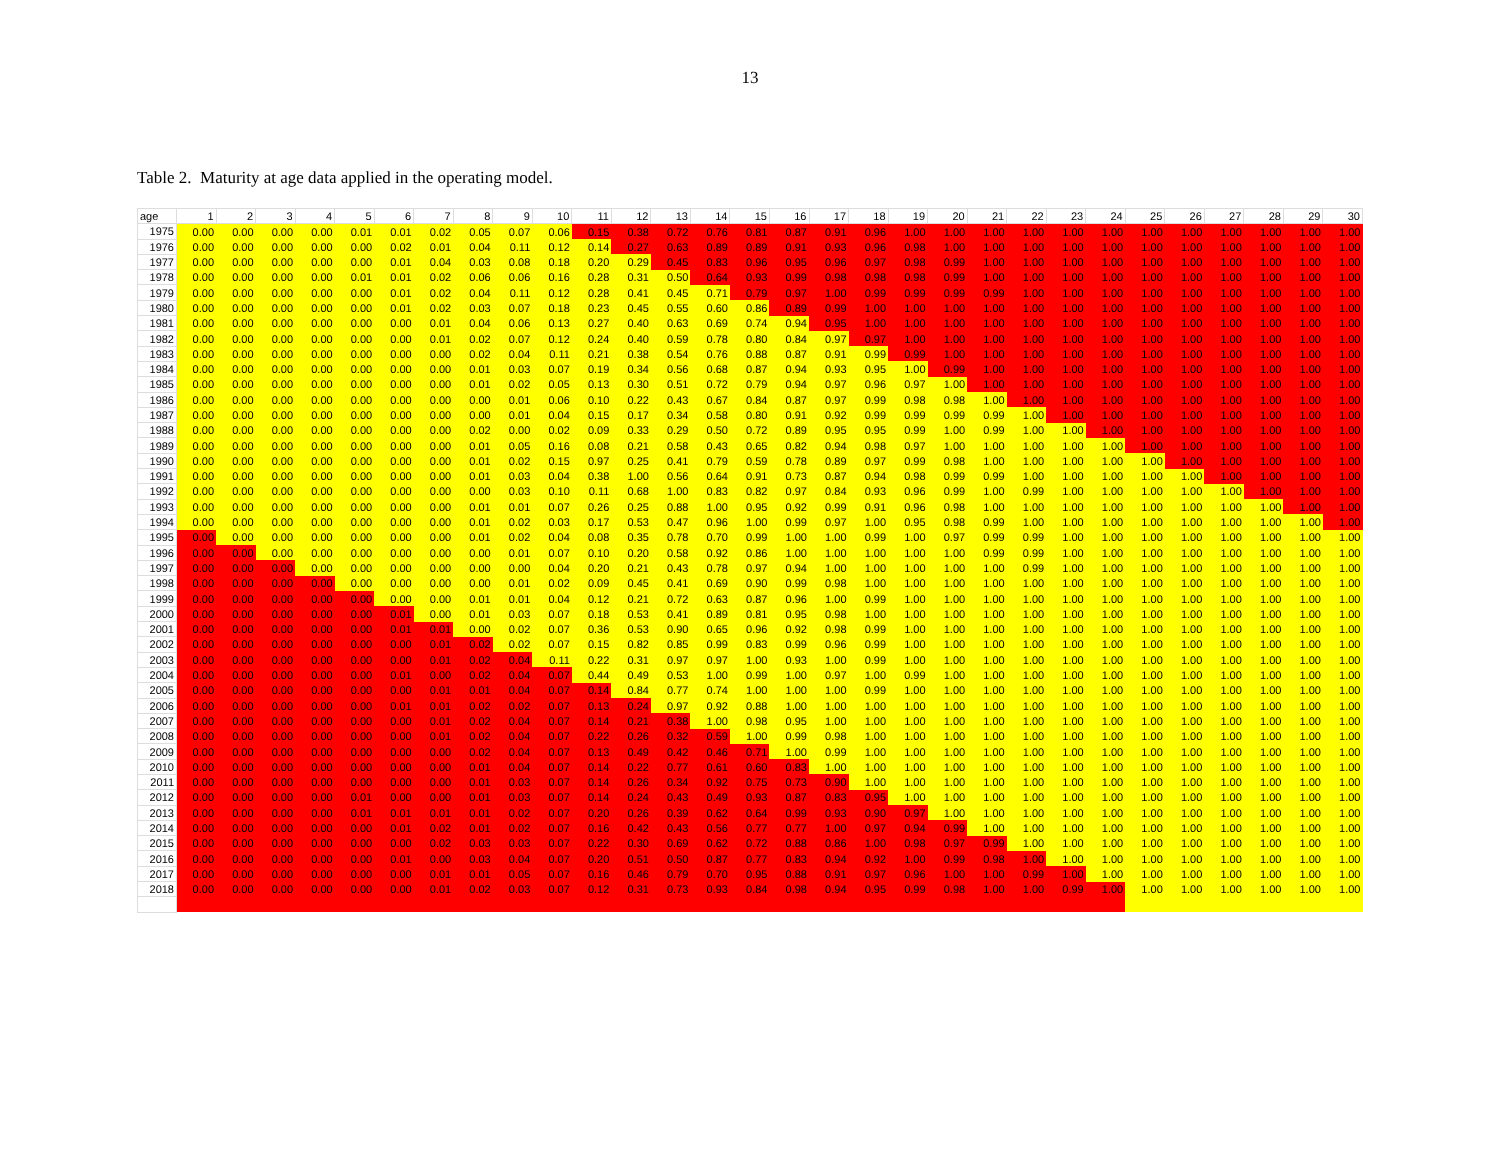13
Table 2. Maturity at age data applied in the operating model.
| age | 1 | 2 | 3 | 4 | 5 | 6 | 7 | 8 | 9 | 10 | 11 | 12 | 13 | 14 | 15 | 16 | 17 | 18 | 19 | 20 | 21 | 22 | 23 | 24 | 25 | 26 | 27 | 28 | 29 | 30 |
| --- | --- | --- | --- | --- | --- | --- | --- | --- | --- | --- | --- | --- | --- | --- | --- | --- | --- | --- | --- | --- | --- | --- | --- | --- | --- | --- | --- | --- | --- | --- |
| 1975 | 0.00 | 0.00 | 0.00 | 0.00 | 0.01 | 0.01 | 0.02 | 0.05 | 0.07 | 0.06 | 0.15 | 0.38 | 0.72 | 0.76 | 0.81 | 0.87 | 0.91 | 0.96 | 1.00 | 1.00 | 1.00 | 1.00 | 1.00 | 1.00 | 1.00 | 1.00 | 1.00 | 1.00 | 1.00 | 1.00 |
| 1976 | 0.00 | 0.00 | 0.00 | 0.00 | 0.00 | 0.02 | 0.01 | 0.04 | 0.11 | 0.12 | 0.14 | 0.27 | 0.63 | 0.89 | 0.89 | 0.91 | 0.93 | 0.96 | 0.98 | 1.00 | 1.00 | 1.00 | 1.00 | 1.00 | 1.00 | 1.00 | 1.00 | 1.00 | 1.00 | 1.00 |
| 1977 | 0.00 | 0.00 | 0.00 | 0.00 | 0.00 | 0.01 | 0.04 | 0.03 | 0.08 | 0.18 | 0.20 | 0.29 | 0.45 | 0.83 | 0.96 | 0.95 | 0.96 | 0.97 | 0.98 | 0.99 | 1.00 | 1.00 | 1.00 | 1.00 | 1.00 | 1.00 | 1.00 | 1.00 | 1.00 | 1.00 |
| 1978 | 0.00 | 0.00 | 0.00 | 0.00 | 0.01 | 0.01 | 0.02 | 0.06 | 0.06 | 0.16 | 0.28 | 0.31 | 0.50 | 0.64 | 0.93 | 0.99 | 0.98 | 0.98 | 0.98 | 0.99 | 1.00 | 1.00 | 1.00 | 1.00 | 1.00 | 1.00 | 1.00 | 1.00 | 1.00 | 1.00 |
| 1979 | 0.00 | 0.00 | 0.00 | 0.00 | 0.00 | 0.01 | 0.02 | 0.04 | 0.11 | 0.12 | 0.28 | 0.41 | 0.45 | 0.71 | 0.79 | 0.97 | 1.00 | 0.99 | 0.99 | 0.99 | 0.99 | 1.00 | 1.00 | 1.00 | 1.00 | 1.00 | 1.00 | 1.00 | 1.00 | 1.00 |
| 1980 | 0.00 | 0.00 | 0.00 | 0.00 | 0.00 | 0.01 | 0.02 | 0.03 | 0.07 | 0.18 | 0.23 | 0.45 | 0.55 | 0.60 | 0.86 | 0.89 | 0.99 | 1.00 | 1.00 | 1.00 | 1.00 | 1.00 | 1.00 | 1.00 | 1.00 | 1.00 | 1.00 | 1.00 | 1.00 | 1.00 |
| 1981 | 0.00 | 0.00 | 0.00 | 0.00 | 0.00 | 0.00 | 0.01 | 0.04 | 0.06 | 0.13 | 0.27 | 0.40 | 0.63 | 0.69 | 0.74 | 0.94 | 0.95 | 1.00 | 1.00 | 1.00 | 1.00 | 1.00 | 1.00 | 1.00 | 1.00 | 1.00 | 1.00 | 1.00 | 1.00 | 1.00 |
| 1982 | 0.00 | 0.00 | 0.00 | 0.00 | 0.00 | 0.00 | 0.01 | 0.02 | 0.07 | 0.12 | 0.24 | 0.40 | 0.59 | 0.78 | 0.80 | 0.84 | 0.97 | 0.97 | 1.00 | 1.00 | 1.00 | 1.00 | 1.00 | 1.00 | 1.00 | 1.00 | 1.00 | 1.00 | 1.00 | 1.00 |
| 1983 | 0.00 | 0.00 | 0.00 | 0.00 | 0.00 | 0.00 | 0.00 | 0.02 | 0.04 | 0.11 | 0.21 | 0.38 | 0.54 | 0.76 | 0.88 | 0.87 | 0.91 | 0.99 | 0.99 | 1.00 | 1.00 | 1.00 | 1.00 | 1.00 | 1.00 | 1.00 | 1.00 | 1.00 | 1.00 | 1.00 |
| 1984 | 0.00 | 0.00 | 0.00 | 0.00 | 0.00 | 0.00 | 0.00 | 0.01 | 0.03 | 0.07 | 0.19 | 0.34 | 0.56 | 0.68 | 0.87 | 0.94 | 0.93 | 0.95 | 1.00 | 0.99 | 1.00 | 1.00 | 1.00 | 1.00 | 1.00 | 1.00 | 1.00 | 1.00 | 1.00 | 1.00 |
| 1985 | 0.00 | 0.00 | 0.00 | 0.00 | 0.00 | 0.00 | 0.00 | 0.01 | 0.02 | 0.05 | 0.13 | 0.30 | 0.51 | 0.72 | 0.79 | 0.94 | 0.97 | 0.96 | 0.97 | 1.00 | 1.00 | 1.00 | 1.00 | 1.00 | 1.00 | 1.00 | 1.00 | 1.00 | 1.00 | 1.00 |
| 1986 | 0.00 | 0.00 | 0.00 | 0.00 | 0.00 | 0.00 | 0.00 | 0.00 | 0.01 | 0.06 | 0.10 | 0.22 | 0.43 | 0.67 | 0.84 | 0.87 | 0.97 | 0.99 | 0.98 | 0.98 | 1.00 | 1.00 | 1.00 | 1.00 | 1.00 | 1.00 | 1.00 | 1.00 | 1.00 | 1.00 |
| 1987 | 0.00 | 0.00 | 0.00 | 0.00 | 0.00 | 0.00 | 0.00 | 0.00 | 0.01 | 0.04 | 0.15 | 0.17 | 0.34 | 0.58 | 0.80 | 0.91 | 0.92 | 0.99 | 0.99 | 0.99 | 0.99 | 1.00 | 1.00 | 1.00 | 1.00 | 1.00 | 1.00 | 1.00 | 1.00 | 1.00 |
| 1988 | 0.00 | 0.00 | 0.00 | 0.00 | 0.00 | 0.00 | 0.00 | 0.02 | 0.00 | 0.02 | 0.09 | 0.33 | 0.29 | 0.50 | 0.72 | 0.89 | 0.95 | 0.95 | 0.99 | 1.00 | 0.99 | 1.00 | 1.00 | 1.00 | 1.00 | 1.00 | 1.00 | 1.00 | 1.00 | 1.00 |
| 1989 | 0.00 | 0.00 | 0.00 | 0.00 | 0.00 | 0.00 | 0.00 | 0.01 | 0.05 | 0.16 | 0.08 | 0.21 | 0.58 | 0.43 | 0.65 | 0.82 | 0.94 | 0.98 | 0.97 | 1.00 | 1.00 | 1.00 | 1.00 | 1.00 | 1.00 | 1.00 | 1.00 | 1.00 | 1.00 | 1.00 |
| 1990 | 0.00 | 0.00 | 0.00 | 0.00 | 0.00 | 0.00 | 0.00 | 0.01 | 0.02 | 0.15 | 0.97 | 0.25 | 0.41 | 0.79 | 0.59 | 0.78 | 0.89 | 0.97 | 0.99 | 0.98 | 1.00 | 1.00 | 1.00 | 1.00 | 1.00 | 1.00 | 1.00 | 1.00 | 1.00 | 1.00 |
| 1991 | 0.00 | 0.00 | 0.00 | 0.00 | 0.00 | 0.00 | 0.00 | 0.01 | 0.03 | 0.04 | 0.38 | 1.00 | 0.56 | 0.64 | 0.91 | 0.73 | 0.87 | 0.94 | 0.98 | 0.99 | 0.99 | 1.00 | 1.00 | 1.00 | 1.00 | 1.00 | 1.00 | 1.00 | 1.00 | 1.00 |
| 1992 | 0.00 | 0.00 | 0.00 | 0.00 | 0.00 | 0.00 | 0.00 | 0.00 | 0.03 | 0.10 | 0.11 | 0.68 | 1.00 | 0.83 | 0.82 | 0.97 | 0.84 | 0.93 | 0.96 | 0.99 | 1.00 | 0.99 | 1.00 | 1.00 | 1.00 | 1.00 | 1.00 | 1.00 | 1.00 | 1.00 |
| 1993 | 0.00 | 0.00 | 0.00 | 0.00 | 0.00 | 0.00 | 0.00 | 0.01 | 0.01 | 0.07 | 0.26 | 0.25 | 0.88 | 1.00 | 0.95 | 0.92 | 0.99 | 0.91 | 0.96 | 0.98 | 1.00 | 1.00 | 1.00 | 1.00 | 1.00 | 1.00 | 1.00 | 1.00 | 1.00 | 1.00 |
| 1994 | 0.00 | 0.00 | 0.00 | 0.00 | 0.00 | 0.00 | 0.00 | 0.01 | 0.02 | 0.03 | 0.17 | 0.53 | 0.47 | 0.96 | 1.00 | 0.99 | 0.97 | 1.00 | 0.95 | 0.98 | 0.99 | 1.00 | 1.00 | 1.00 | 1.00 | 1.00 | 1.00 | 1.00 | 1.00 | 1.00 |
| 1995 | 0.00 | 0.00 | 0.00 | 0.00 | 0.00 | 0.00 | 0.00 | 0.01 | 0.02 | 0.04 | 0.08 | 0.35 | 0.78 | 0.70 | 0.99 | 1.00 | 1.00 | 0.99 | 1.00 | 0.97 | 0.99 | 0.99 | 1.00 | 1.00 | 1.00 | 1.00 | 1.00 | 1.00 | 1.00 | 1.00 |
| 1996 | 0.00 | 0.00 | 0.00 | 0.00 | 0.00 | 0.00 | 0.00 | 0.00 | 0.01 | 0.07 | 0.10 | 0.20 | 0.58 | 0.92 | 0.86 | 1.00 | 1.00 | 1.00 | 1.00 | 1.00 | 0.99 | 0.99 | 1.00 | 1.00 | 1.00 | 1.00 | 1.00 | 1.00 | 1.00 | 1.00 |
| 1997 | 0.00 | 0.00 | 0.00 | 0.00 | 0.00 | 0.00 | 0.00 | 0.00 | 0.00 | 0.04 | 0.20 | 0.21 | 0.43 | 0.78 | 0.97 | 0.94 | 1.00 | 1.00 | 1.00 | 1.00 | 1.00 | 0.99 | 1.00 | 1.00 | 1.00 | 1.00 | 1.00 | 1.00 | 1.00 | 1.00 |
| 1998 | 0.00 | 0.00 | 0.00 | 0.00 | 0.00 | 0.00 | 0.00 | 0.00 | 0.01 | 0.02 | 0.09 | 0.45 | 0.41 | 0.69 | 0.90 | 0.99 | 0.98 | 1.00 | 1.00 | 1.00 | 1.00 | 1.00 | 1.00 | 1.00 | 1.00 | 1.00 | 1.00 | 1.00 | 1.00 | 1.00 |
| 1999 | 0.00 | 0.00 | 0.00 | 0.00 | 0.00 | 0.00 | 0.00 | 0.01 | 0.01 | 0.04 | 0.12 | 0.21 | 0.72 | 0.63 | 0.87 | 0.96 | 1.00 | 0.99 | 1.00 | 1.00 | 1.00 | 1.00 | 1.00 | 1.00 | 1.00 | 1.00 | 1.00 | 1.00 | 1.00 | 1.00 |
| 2000 | 0.00 | 0.00 | 0.00 | 0.00 | 0.00 | 0.01 | 0.00 | 0.01 | 0.03 | 0.07 | 0.18 | 0.53 | 0.41 | 0.89 | 0.81 | 0.95 | 0.98 | 1.00 | 1.00 | 1.00 | 1.00 | 1.00 | 1.00 | 1.00 | 1.00 | 1.00 | 1.00 | 1.00 | 1.00 | 1.00 |
| 2001 | 0.00 | 0.00 | 0.00 | 0.00 | 0.00 | 0.01 | 0.01 | 0.00 | 0.02 | 0.07 | 0.36 | 0.53 | 0.90 | 0.65 | 0.96 | 0.92 | 0.98 | 0.99 | 1.00 | 1.00 | 1.00 | 1.00 | 1.00 | 1.00 | 1.00 | 1.00 | 1.00 | 1.00 | 1.00 | 1.00 |
| 2002 | 0.00 | 0.00 | 0.00 | 0.00 | 0.00 | 0.00 | 0.01 | 0.02 | 0.02 | 0.07 | 0.15 | 0.82 | 0.85 | 0.99 | 0.83 | 0.99 | 0.96 | 0.99 | 1.00 | 1.00 | 1.00 | 1.00 | 1.00 | 1.00 | 1.00 | 1.00 | 1.00 | 1.00 | 1.00 | 1.00 |
| 2003 | 0.00 | 0.00 | 0.00 | 0.00 | 0.00 | 0.00 | 0.01 | 0.02 | 0.04 | 0.11 | 0.22 | 0.31 | 0.97 | 0.97 | 1.00 | 0.93 | 1.00 | 0.99 | 1.00 | 1.00 | 1.00 | 1.00 | 1.00 | 1.00 | 1.00 | 1.00 | 1.00 | 1.00 | 1.00 | 1.00 |
| 2004 | 0.00 | 0.00 | 0.00 | 0.00 | 0.00 | 0.01 | 0.00 | 0.02 | 0.04 | 0.07 | 0.44 | 0.49 | 0.53 | 1.00 | 0.99 | 1.00 | 0.97 | 1.00 | 0.99 | 1.00 | 1.00 | 1.00 | 1.00 | 1.00 | 1.00 | 1.00 | 1.00 | 1.00 | 1.00 | 1.00 |
| 2005 | 0.00 | 0.00 | 0.00 | 0.00 | 0.00 | 0.00 | 0.01 | 0.01 | 0.04 | 0.07 | 0.14 | 0.84 | 0.77 | 0.74 | 1.00 | 1.00 | 1.00 | 0.99 | 1.00 | 1.00 | 1.00 | 1.00 | 1.00 | 1.00 | 1.00 | 1.00 | 1.00 | 1.00 | 1.00 | 1.00 |
| 2006 | 0.00 | 0.00 | 0.00 | 0.00 | 0.00 | 0.01 | 0.01 | 0.02 | 0.02 | 0.07 | 0.13 | 0.24 | 0.97 | 0.92 | 0.88 | 1.00 | 1.00 | 1.00 | 1.00 | 1.00 | 1.00 | 1.00 | 1.00 | 1.00 | 1.00 | 1.00 | 1.00 | 1.00 | 1.00 | 1.00 |
| 2007 | 0.00 | 0.00 | 0.00 | 0.00 | 0.00 | 0.00 | 0.01 | 0.02 | 0.04 | 0.07 | 0.14 | 0.21 | 0.38 | 1.00 | 0.98 | 0.95 | 1.00 | 1.00 | 1.00 | 1.00 | 1.00 | 1.00 | 1.00 | 1.00 | 1.00 | 1.00 | 1.00 | 1.00 | 1.00 | 1.00 |
| 2008 | 0.00 | 0.00 | 0.00 | 0.00 | 0.00 | 0.00 | 0.01 | 0.02 | 0.04 | 0.07 | 0.22 | 0.26 | 0.32 | 0.59 | 1.00 | 0.99 | 0.98 | 1.00 | 1.00 | 1.00 | 1.00 | 1.00 | 1.00 | 1.00 | 1.00 | 1.00 | 1.00 | 1.00 | 1.00 | 1.00 |
| 2009 | 0.00 | 0.00 | 0.00 | 0.00 | 0.00 | 0.00 | 0.00 | 0.02 | 0.04 | 0.07 | 0.13 | 0.49 | 0.42 | 0.46 | 0.71 | 1.00 | 0.99 | 1.00 | 1.00 | 1.00 | 1.00 | 1.00 | 1.00 | 1.00 | 1.00 | 1.00 | 1.00 | 1.00 | 1.00 | 1.00 |
| 2010 | 0.00 | 0.00 | 0.00 | 0.00 | 0.00 | 0.00 | 0.00 | 0.01 | 0.04 | 0.07 | 0.14 | 0.22 | 0.77 | 0.61 | 0.60 | 0.83 | 1.00 | 1.00 | 1.00 | 1.00 | 1.00 | 1.00 | 1.00 | 1.00 | 1.00 | 1.00 | 1.00 | 1.00 | 1.00 | 1.00 |
| 2011 | 0.00 | 0.00 | 0.00 | 0.00 | 0.00 | 0.00 | 0.00 | 0.01 | 0.03 | 0.07 | 0.14 | 0.26 | 0.34 | 0.92 | 0.75 | 0.73 | 0.90 | 1.00 | 1.00 | 1.00 | 1.00 | 1.00 | 1.00 | 1.00 | 1.00 | 1.00 | 1.00 | 1.00 | 1.00 | 1.00 |
| 2012 | 0.00 | 0.00 | 0.00 | 0.00 | 0.01 | 0.00 | 0.00 | 0.01 | 0.03 | 0.07 | 0.14 | 0.24 | 0.43 | 0.49 | 0.93 | 0.87 | 0.83 | 0.95 | 1.00 | 1.00 | 1.00 | 1.00 | 1.00 | 1.00 | 1.00 | 1.00 | 1.00 | 1.00 | 1.00 | 1.00 |
| 2013 | 0.00 | 0.00 | 0.00 | 0.00 | 0.01 | 0.01 | 0.01 | 0.01 | 0.02 | 0.07 | 0.20 | 0.26 | 0.39 | 0.62 | 0.64 | 0.99 | 0.93 | 0.90 | 0.97 | 1.00 | 1.00 | 1.00 | 1.00 | 1.00 | 1.00 | 1.00 | 1.00 | 1.00 | 1.00 | 1.00 |
| 2014 | 0.00 | 0.00 | 0.00 | 0.00 | 0.00 | 0.01 | 0.02 | 0.01 | 0.02 | 0.07 | 0.16 | 0.42 | 0.43 | 0.56 | 0.77 | 0.77 | 1.00 | 0.97 | 0.94 | 0.99 | 1.00 | 1.00 | 1.00 | 1.00 | 1.00 | 1.00 | 1.00 | 1.00 | 1.00 | 1.00 |
| 2015 | 0.00 | 0.00 | 0.00 | 0.00 | 0.00 | 0.00 | 0.02 | 0.03 | 0.03 | 0.07 | 0.22 | 0.30 | 0.69 | 0.62 | 0.72 | 0.88 | 0.86 | 1.00 | 0.98 | 0.97 | 0.99 | 1.00 | 1.00 | 1.00 | 1.00 | 1.00 | 1.00 | 1.00 | 1.00 | 1.00 |
| 2016 | 0.00 | 0.00 | 0.00 | 0.00 | 0.00 | 0.01 | 0.00 | 0.03 | 0.04 | 0.07 | 0.20 | 0.51 | 0.50 | 0.87 | 0.77 | 0.83 | 0.94 | 0.92 | 1.00 | 0.99 | 0.98 | 1.00 | 1.00 | 1.00 | 1.00 | 1.00 | 1.00 | 1.00 | 1.00 | 1.00 |
| 2017 | 0.00 | 0.00 | 0.00 | 0.00 | 0.00 | 0.00 | 0.01 | 0.01 | 0.05 | 0.07 | 0.16 | 0.46 | 0.79 | 0.70 | 0.95 | 0.88 | 0.91 | 0.97 | 0.96 | 1.00 | 1.00 | 0.99 | 1.00 | 1.00 | 1.00 | 1.00 | 1.00 | 1.00 | 1.00 | 1.00 |
| 2018 | 0.00 | 0.00 | 0.00 | 0.00 | 0.00 | 0.00 | 0.01 | 0.02 | 0.03 | 0.07 | 0.12 | 0.31 | 0.73 | 0.93 | 0.84 | 0.98 | 0.94 | 0.95 | 0.99 | 0.98 | 1.00 | 1.00 | 0.99 | 1.00 | 1.00 | 1.00 | 1.00 | 1.00 | 1.00 | 1.00 |